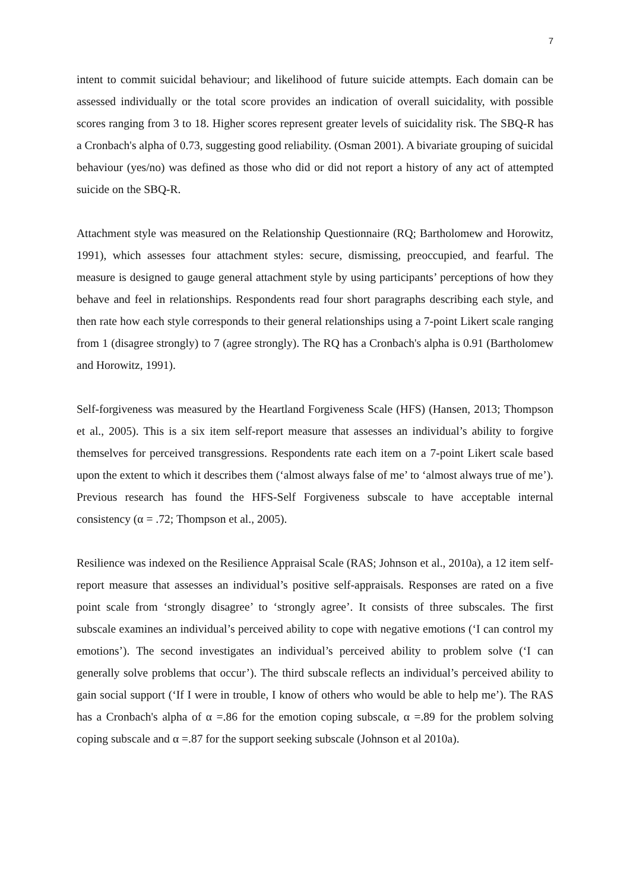7
intent to commit suicidal behaviour; and likelihood of future suicide attempts. Each domain can be assessed individually or the total score provides an indication of overall suicidality, with possible scores ranging from 3 to 18. Higher scores represent greater levels of suicidality risk. The SBQ-R has a Cronbach's alpha of 0.73, suggesting good reliability. (Osman 2001). A bivariate grouping of suicidal behaviour (yes/no) was defined as those who did or did not report a history of any act of attempted suicide on the SBQ-R.
Attachment style was measured on the Relationship Questionnaire (RQ; Bartholomew and Horowitz, 1991), which assesses four attachment styles: secure, dismissing, preoccupied, and fearful. The measure is designed to gauge general attachment style by using participants’ perceptions of how they behave and feel in relationships. Respondents read four short paragraphs describing each style, and then rate how each style corresponds to their general relationships using a 7-point Likert scale ranging from 1 (disagree strongly) to 7 (agree strongly). The RQ has a Cronbach's alpha is 0.91 (Bartholomew and Horowitz, 1991).
Self-forgiveness was measured by the Heartland Forgiveness Scale (HFS) (Hansen, 2013; Thompson et al., 2005). This is a six item self-report measure that assesses an individual’s ability to forgive themselves for perceived transgressions. Respondents rate each item on a 7-point Likert scale based upon the extent to which it describes them (‘almost always false of me’ to ‘almost always true of me’). Previous research has found the HFS-Self Forgiveness subscale to have acceptable internal consistency (α = .72; Thompson et al., 2005).
Resilience was indexed on the Resilience Appraisal Scale (RAS; Johnson et al., 2010a), a 12 item self-report measure that assesses an individual’s positive self-appraisals. Responses are rated on a five point scale from ‘strongly disagree’ to ‘strongly agree’. It consists of three subscales. The first subscale examines an individual’s perceived ability to cope with negative emotions (‘I can control my emotions’). The second investigates an individual’s perceived ability to problem solve (‘I can generally solve problems that occur’). The third subscale reflects an individual’s perceived ability to gain social support (‘If I were in trouble, I know of others who would be able to help me’). The RAS has a Cronbach's alpha of α =.86 for the emotion coping subscale, α =.89 for the problem solving coping subscale and α =.87 for the support seeking subscale (Johnson et al 2010a).